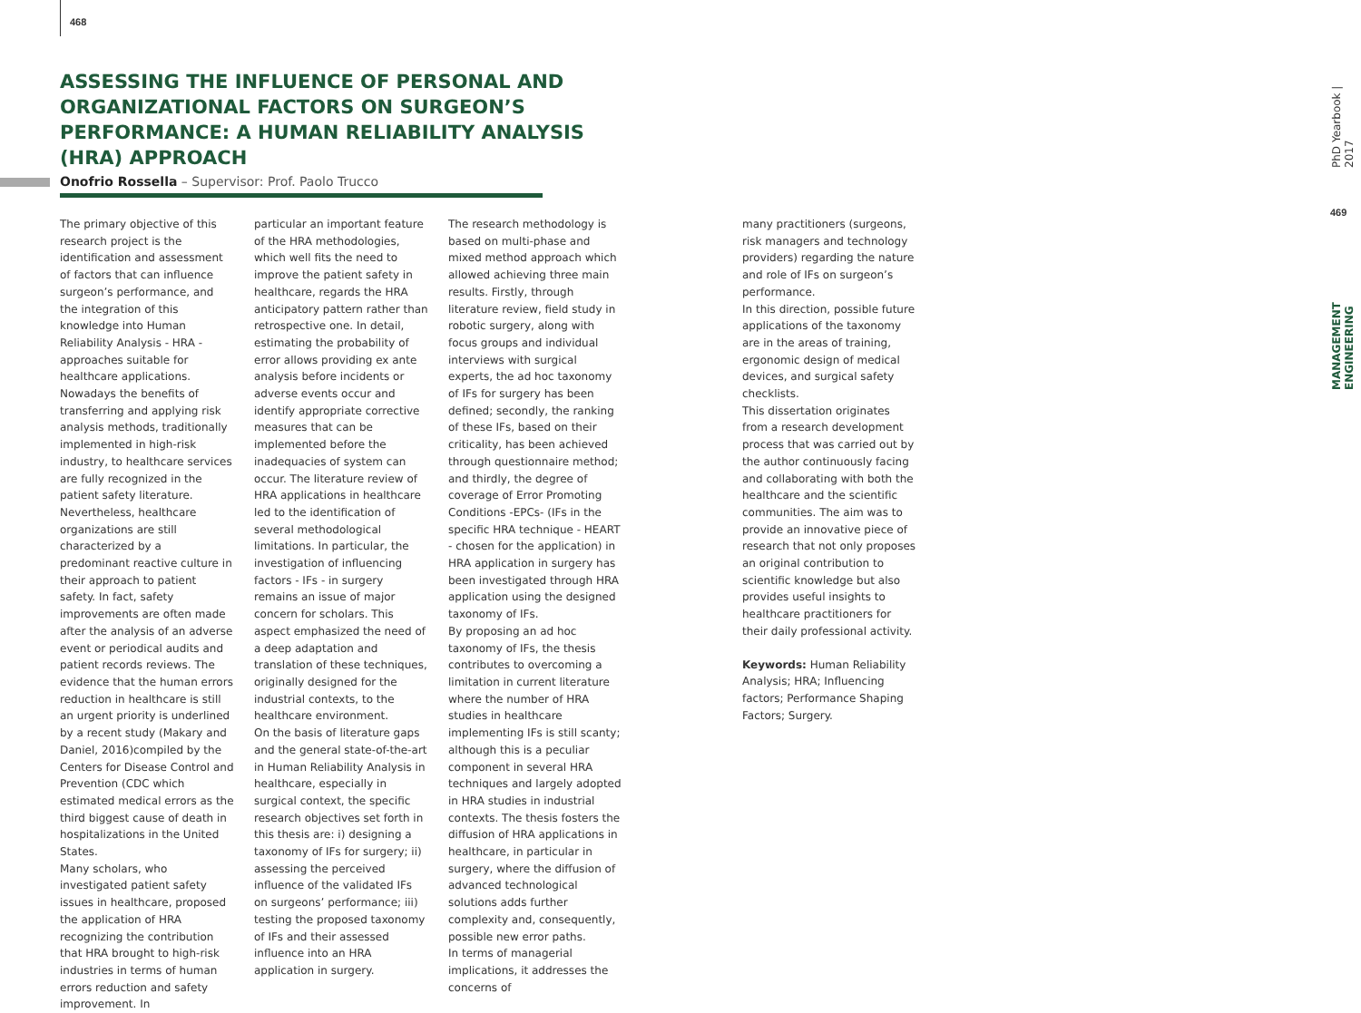468
ASSESSING THE INFLUENCE OF PERSONAL AND ORGANIZATIONAL FACTORS ON SURGEON’S PERFORMANCE: A HUMAN RELIABILITY ANALYSIS (HRA) APPROACH
Onofrio Rossella – Supervisor: Prof. Paolo Trucco
The primary objective of this research project is the identification and assessment of factors that can influence surgeon’s performance, and the integration of this knowledge into Human Reliability Analysis - HRA - approaches suitable for healthcare applications. Nowadays the benefits of transferring and applying risk analysis methods, traditionally implemented in high-risk industry, to healthcare services are fully recognized in the patient safety literature. Nevertheless, healthcare organizations are still characterized by a predominant reactive culture in their approach to patient safety. In fact, safety improvements are often made after the analysis of an adverse event or periodical audits and patient records reviews. The evidence that the human errors reduction in healthcare is still an urgent priority is underlined by a recent study (Makary and Daniel, 2016)compiled by the Centers for Disease Control and Prevention (CDC which estimated medical errors as the third biggest cause of death in hospitalizations in the United States.
Many scholars, who investigated patient safety issues in healthcare, proposed the application of HRA recognizing the contribution that HRA brought to high-risk industries in terms of human errors reduction and safety improvement. In
particular an important feature of the HRA methodologies, which well fits the need to improve the patient safety in healthcare, regards the HRA anticipatory pattern rather than retrospective one. In detail, estimating the probability of error allows providing ex ante analysis before incidents or adverse events occur and identify appropriate corrective measures that can be implemented before the inadequacies of system can occur. The literature review of HRA applications in healthcare led to the identification of several methodological limitations. In particular, the investigation of influencing factors - IFs - in surgery remains an issue of major concern for scholars. This aspect emphasized the need of a deep adaptation and translation of these techniques, originally designed for the industrial contexts, to the healthcare environment.
On the basis of literature gaps and the general state-of-the-art in Human Reliability Analysis in healthcare, especially in surgical context, the specific research objectives set forth in this thesis are: i) designing a taxonomy of IFs for surgery; ii) assessing the perceived influence of the validated IFs on surgeons’ performance; iii) testing the proposed taxonomy of IFs and their assessed influence into an HRA application in surgery.
The research methodology is based on multi-phase and mixed method approach which allowed achieving three main results. Firstly, through literature review, field study in robotic surgery, along with focus groups and individual interviews with surgical experts, the ad hoc taxonomy of IFs for surgery has been defined; secondly, the ranking of these IFs, based on their criticality, has been achieved through questionnaire method; and thirdly, the degree of coverage of Error Promoting Conditions -EPCs- (IFs in the specific HRA technique - HEART - chosen for the application) in HRA application in surgery has been investigated through HRA application using the designed taxonomy of IFs.
By proposing an ad hoc taxonomy of IFs, the thesis contributes to overcoming a limitation in current literature where the number of HRA studies in healthcare implementing IFs is still scanty; although this is a peculiar component in several HRA techniques and largely adopted in HRA studies in industrial contexts. The thesis fosters the diffusion of HRA applications in healthcare, in particular in surgery, where the diffusion of advanced technological solutions adds further complexity and, consequently, possible new error paths.
In terms of managerial implications, it addresses the concerns of
many practitioners (surgeons, risk managers and technology providers) regarding the nature and role of IFs on surgeon’s performance.
In this direction, possible future applications of the taxonomy are in the areas of training, ergonomic design of medical devices, and surgical safety checklists.
This dissertation originates from a research development process that was carried out by the author continuously facing and collaborating with both the healthcare and the scientific communities. The aim was to provide an innovative piece of research that not only proposes an original contribution to scientific knowledge but also provides useful insights to healthcare practitioners for their daily professional activity.
Keywords: Human Reliability Analysis; HRA; Influencing factors; Performance Shaping Factors; Surgery.
PhD Yearbook | 2017
469
MANAGEMENT ENGINEERING